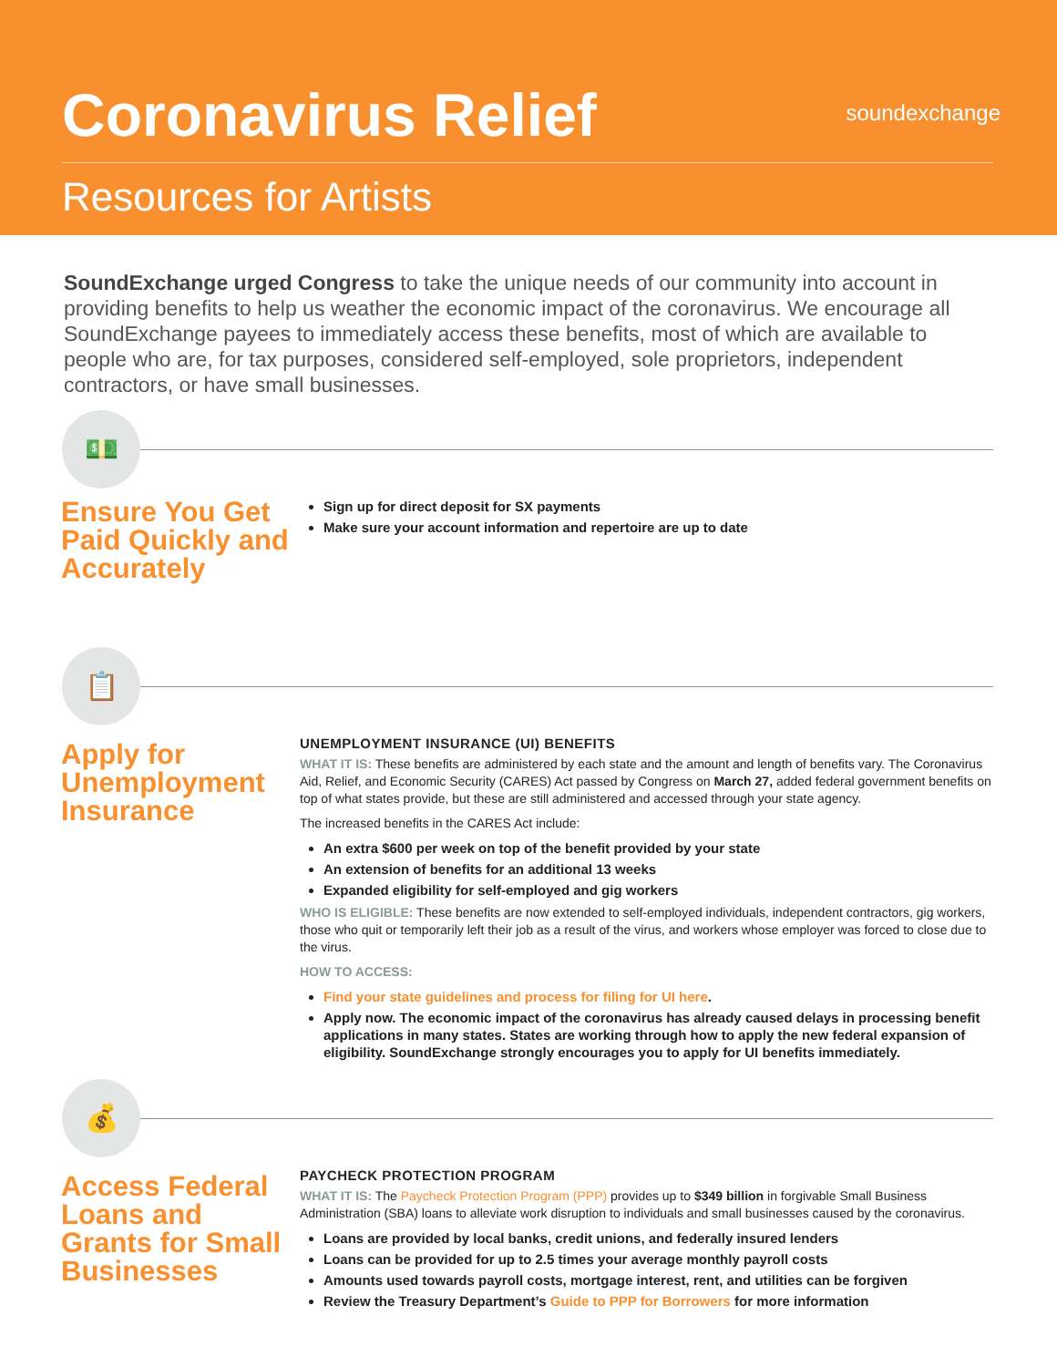Coronavirus Relief
soundexchange
Resources for Artists
SoundExchange urged Congress to take the unique needs of our community into account in providing benefits to help us weather the economic impact of the coronavirus. We encourage all SoundExchange payees to immediately access these benefits, most of which are available to people who are, for tax purposes, considered self-employed, sole proprietors, independent contractors, or have small businesses.
💵
Ensure You Get Paid Quickly and Accurately
Sign up for direct deposit for SX payments
Make sure your account information and repertoire are up to date
📋
Apply for Unemployment Insurance
UNEMPLOYMENT INSURANCE (UI) BENEFITS
WHAT IT IS: These benefits are administered by each state and the amount and length of benefits vary. The Coronavirus Aid, Relief, and Economic Security (CARES) Act passed by Congress on March 27, added federal government benefits on top of what states provide, but these are still administered and accessed through your state agency.
The increased benefits in the CARES Act include:
An extra $600 per week on top of the benefit provided by your state
An extension of benefits for an additional 13 weeks
Expanded eligibility for self-employed and gig workers
WHO IS ELIGIBLE: These benefits are now extended to self-employed individuals, independent contractors, gig workers, those who quit or temporarily left their job as a result of the virus, and workers whose employer was forced to close due to the virus.
HOW TO ACCESS:
Find your state guidelines and process for filing for UI here.
Apply now. The economic impact of the coronavirus has already caused delays in processing benefit applications in many states. States are working through how to apply the new federal expansion of eligibility. SoundExchange strongly encourages you to apply for UI benefits immediately.
💰
Access Federal Loans and Grants for Small Businesses
PAYCHECK PROTECTION PROGRAM
WHAT IT IS: The Paycheck Protection Program (PPP) provides up to $349 billion in forgivable Small Business Administration (SBA) loans to alleviate work disruption to individuals and small businesses caused by the coronavirus.
Loans are provided by local banks, credit unions, and federally insured lenders
Loans can be provided for up to 2.5 times your average monthly payroll costs
Amounts used towards payroll costs, mortgage interest, rent, and utilities can be forgiven
Review the Treasury Department’s Guide to PPP for Borrowers for more information